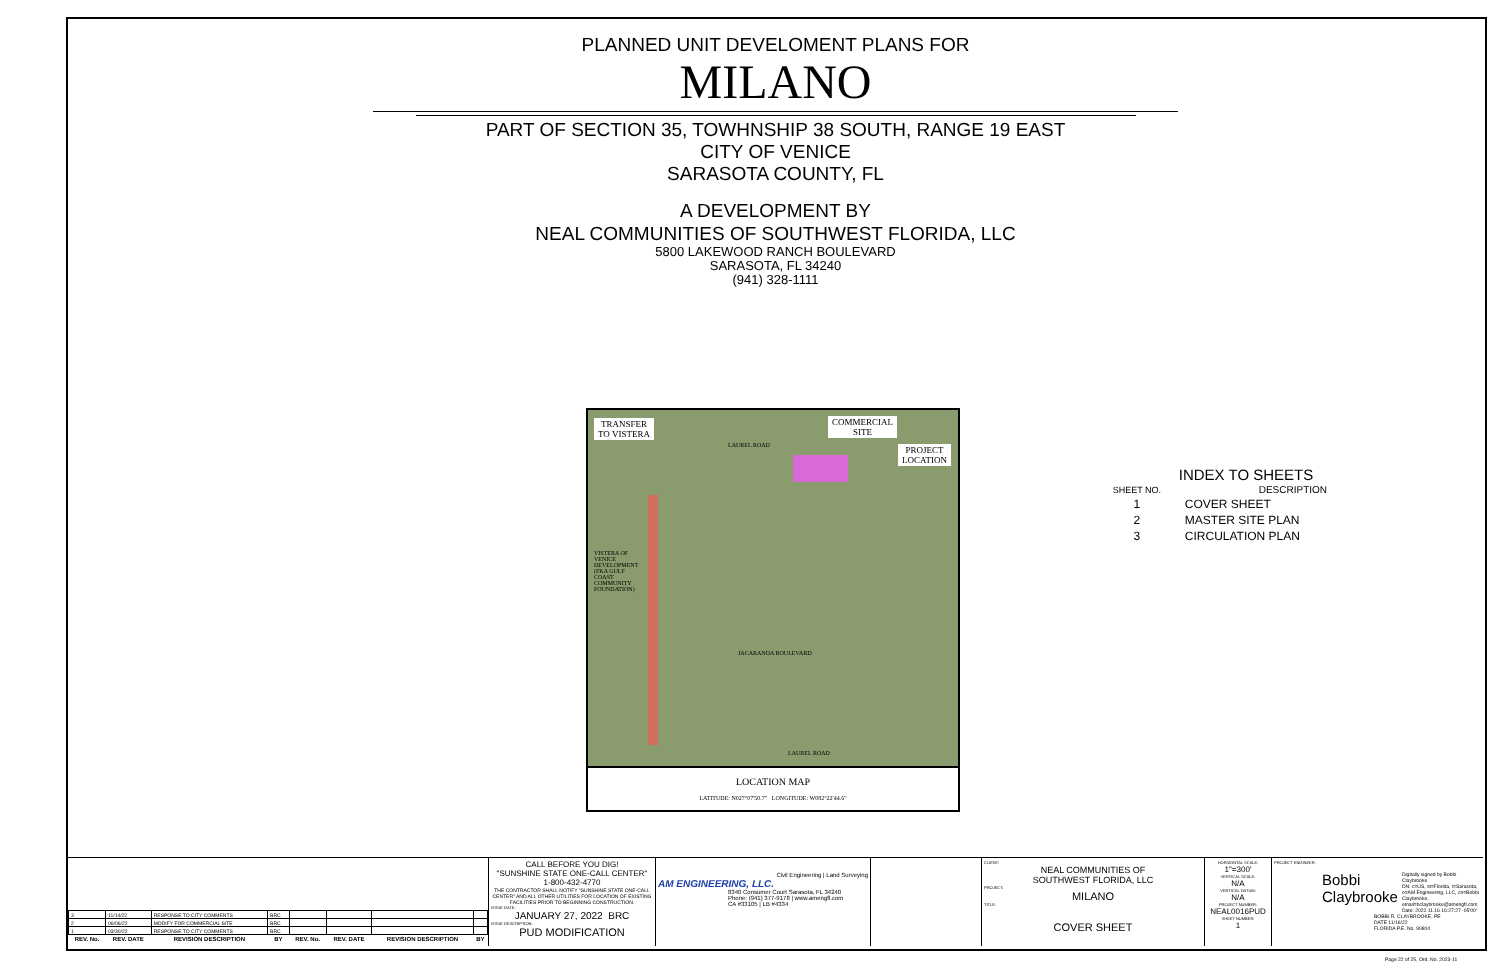PLANNED UNIT DEVELOMENT PLANS FOR
MILANO
PART OF SECTION 35, TOWHNSHIP 38 SOUTH, RANGE 19 EAST
CITY OF VENICE
SARASOTA COUNTY, FL
A DEVELOPMENT BY
NEAL COMMUNITIES OF SOUTHWEST FLORIDA, LLC
5800 LAKEWOOD RANCH BOULEVARD
SARASOTA, FL 34240
(941) 328-1111
TRANSFER
TO VISTERA
COMMERCIAL
SITE
PROJECT
LOCATION
LAUREL ROAD
LAUREL ROAD
JACARANDA BOULEVARD
VISTERA OF VENICE DEVELOPMENT (FKA GULF COAST COMMUNITY FOUNDATION)
LOCATION MAP
LATITUDE: N027°07'50.7" LONGITUDE: W082°22'44.6"
INDEX TO SHEETS
| SHEET NO. | DESCRIPTION |
| --- | --- |
| 1 | COVER SHEET |
| 2 | MASTER SITE PLAN |
| 3 | CIRCULATION PLAN |
| 3 | 11/14/22 | RESPONSE TO CITY COMMENTS | BRC | | | | |
| 2 | 06/06/22 | MODIFY FOR COMMERCIAL SITE | BRC | | | | |
| 1 | 03/30/22 | RESPONSE TO CITY COMMENTS | BRC | | | | |
| REV. No. | REV. DATE | REVISION DESCRIPTION | BY | REV. No. | REV. DATE | REVISION DESCRIPTION | BY |
CALL BEFORE YOU DIG!
"SUNSHINE STATE ONE-CALL CENTER"
1-800-432-4770
THE CONTRACTOR SHALL NOTIFY "SUNSHINE STATE ONE-CALL CENTER" AND ALL OTHER UTILITIES FOR LOCATION OF EXISTING FACILITIES PRIOR TO BEGINNING CONSTRUCTION.
ISSUE DATE:
JANUARY 27, 2022 BRC
ISSUE DESCRIPTION:
PUD MODIFICATION
Civil Engineering | Land Surveying
AM ENGINEERING, LLC.
8340 Consumer Court Sarasota, FL 34240
Phone: (941) 377-9178 | www.amengfl.com
CA #33105 | LB #4334
CLIENT:
NEAL COMMUNITIES OF
SOUTHWEST FLORIDA, LLC
PROJECT:
MILANO
TITLE:
COVER SHEET
HORIZONTAL SCALE:
1"=300'
VERTICAL SCALE:
N/A
VERTICAL DATUM:
N/A
PROJECT NUMBER:
NEAL0016PUD
SHEET NUMBER:
1
PROJECT ENGINEER:
Bobbi
Claybrooke
Digitally signed by Bobbi Claybrooke
DN: c=US, st=Florida, l=Sarasota, o=AM Engineering, LLC, cn=Bobbi Claybrooke, email=bclaybrooke@amengfl.com
Date: 2022.11.16 16:27:27 -05'00'
BOBBI R. CLAYBROOKE, PE
DATE 11/16/22
FLORIDA P.E. No. 90804
Page 22 of 25, Ord. No. 2023-11